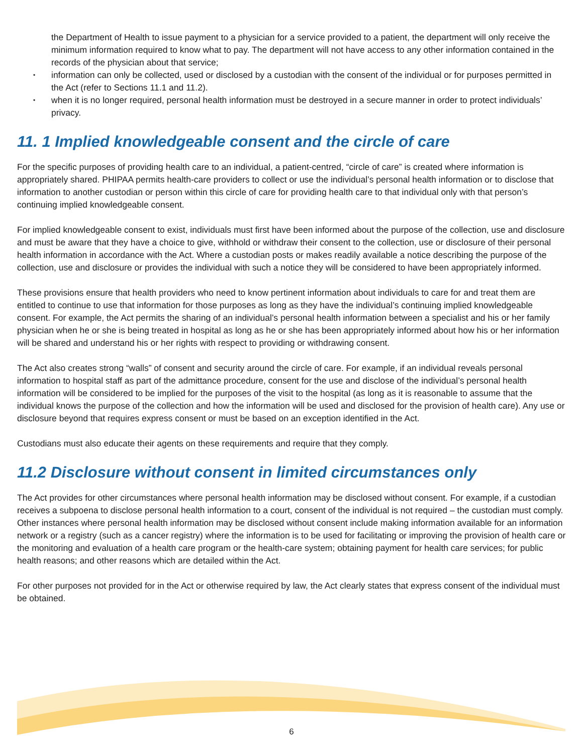the Department of Health to issue payment to a physician for a service provided to a patient, the department will only receive the minimum information required to know what to pay. The department will not have access to any other information contained in the records of the physician about that service;
information can only be collected, used or disclosed by a custodian with the consent of the individual or for purposes permitted in the Act (refer to Sections 11.1 and 11.2).
when it is no longer required, personal health information must be destroyed in a secure manner in order to protect individuals’ privacy.
11. 1 Implied knowledgeable consent and the circle of care
For the specific purposes of providing health care to an individual, a patient-centred, “circle of care” is created where information is appropriately shared. PHIPAA permits health-care providers to collect or use the individual’s personal health information or to disclose that information to another custodian or person within this circle of care for providing health care to that individual only with that person’s continuing implied knowledgeable consent.
For implied knowledgeable consent to exist, individuals must first have been informed about the purpose of the collection, use and disclosure and must be aware that they have a choice to give, withhold or withdraw their consent to the collection, use or disclosure of their personal health information in accordance with the Act. Where a custodian posts or makes readily available a notice describing the purpose of the collection, use and disclosure or provides the individual with such a notice they will be considered to have been appropriately informed.
These provisions ensure that health providers who need to know pertinent information about individuals to care for and treat them are entitled to continue to use that information for those purposes as long as they have the individual’s continuing implied knowledgeable consent. For example, the Act permits the sharing of an individual’s personal health information between a specialist and his or her family physician when he or she is being treated in hospital as long as he or she has been appropriately informed about how his or her information will be shared and understand his or her rights with respect to providing or withdrawing consent.
The Act also creates strong “walls” of consent and security around the circle of care. For example, if an individual reveals personal information to hospital staff as part of the admittance procedure, consent for the use and disclose of the individual’s personal health information will be considered to be implied for the purposes of the visit to the hospital (as long as it is reasonable to assume that the individual knows the purpose of the collection and how the information will be used and disclosed for the provision of health care). Any use or disclosure beyond that requires express consent or must be based on an exception identified in the Act.
Custodians must also educate their agents on these requirements and require that they comply.
11.2 Disclosure without consent in limited circumstances only
The Act provides for other circumstances where personal health information may be disclosed without consent. For example, if a custodian receives a subpoena to disclose personal health information to a court, consent of the individual is not required – the custodian must comply. Other instances where personal health information may be disclosed without consent include making information available for an information network or a registry (such as a cancer registry) where the information is to be used for facilitating or improving the provision of health care or the monitoring and evaluation of a health care program or the health-care system; obtaining payment for health care services; for public health reasons; and other reasons which are detailed within the Act.
For other purposes not provided for in the Act or otherwise required by law, the Act clearly states that express consent of the individual must be obtained.
6